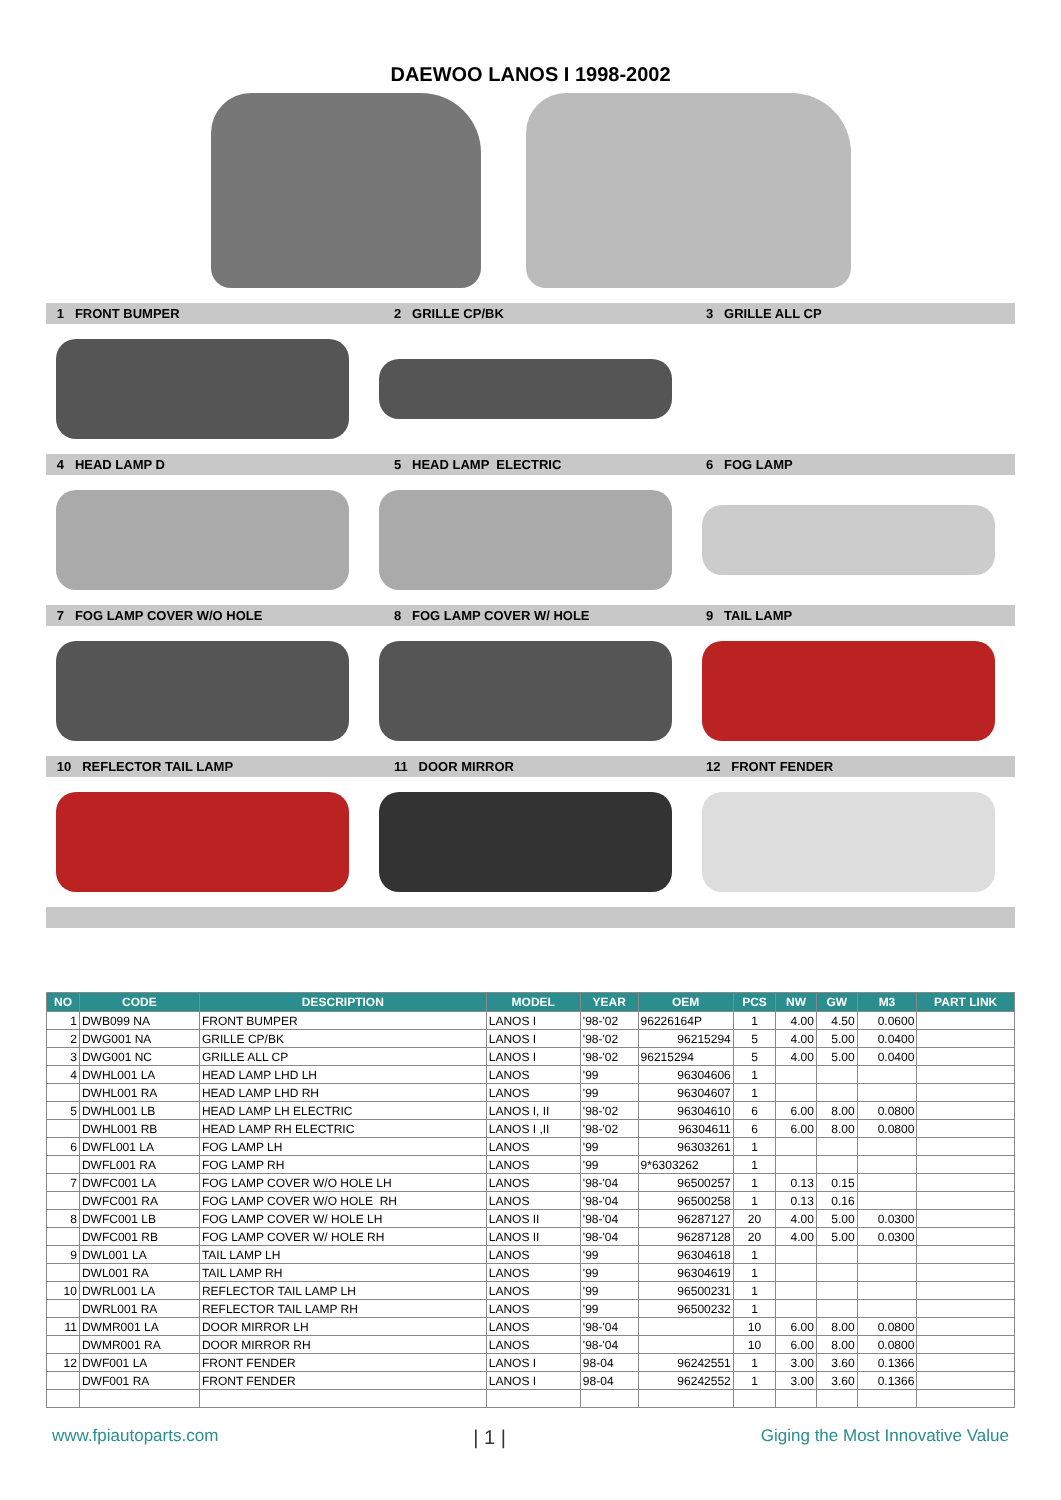DAEWOO LANOS I 1998-2002
1 FRONT BUMPER 2 GRILLE CP/BK 3 GRILLE ALL CP
4 HEAD LAMP D 5 HEAD LAMP ELECTRIC 6 FOG LAMP
7 FOG LAMP COVER W/O HOLE 8 FOG LAMP COVER W/ HOLE 9 TAIL LAMP
10 REFLECTOR TAIL LAMP 11 DOOR MIRROR 12 FRONT FENDER
| NO | CODE | DESCRIPTION | MODEL | YEAR | OEM | PCS | NW | GW | M3 | PART LINK |
| --- | --- | --- | --- | --- | --- | --- | --- | --- | --- | --- |
| 1 | DWB099 NA | FRONT BUMPER | LANOS I | '98-'02 | 96226164P | 1 | 4.00 | 4.50 | 0.0600 | |
| 2 | DWG001 NA | GRILLE CP/BK | LANOS I | '98-'02 | 96215294 | 5 | 4.00 | 5.00 | 0.0400 | |
| 3 | DWG001 NC | GRILLE ALL CP | LANOS I | '98-'02 | 96215294 | 5 | 4.00 | 5.00 | 0.0400 | |
| 4 | DWHL001 LA | HEAD LAMP LHD LH | LANOS | '99 | 96304606 | 1 | | | | |
| | DWHL001 RA | HEAD LAMP LHD RH | LANOS | '99 | 96304607 | 1 | | | | |
| 5 | DWHL001 LB | HEAD LAMP LH ELECTRIC | LANOS I, II | '98-'02 | 96304610 | 6 | 6.00 | 8.00 | 0.0800 | |
| | DWHL001 RB | HEAD LAMP RH ELECTRIC | LANOS I ,II | '98-'02 | 96304611 | 6 | 6.00 | 8.00 | 0.0800 | |
| 6 | DWFL001 LA | FOG LAMP LH | LANOS | '99 | 96303261 | 1 | | | | |
| | DWFL001 RA | FOG LAMP RH | LANOS | '99 | 9*6303262 | 1 | | | | |
| 7 | DWFC001 LA | FOG LAMP COVER W/O HOLE LH | LANOS | '98-'04 | 96500257 | 1 | 0.13 | 0.15 | | |
| | DWFC001 RA | FOG LAMP COVER W/O HOLE RH | LANOS | '98-'04 | 96500258 | 1 | 0.13 | 0.16 | | |
| 8 | DWFC001 LB | FOG LAMP COVER W/ HOLE LH | LANOS II | '98-'04 | 96287127 | 20 | 4.00 | 5.00 | 0.0300 | |
| | DWFC001 RB | FOG LAMP COVER W/ HOLE RH | LANOS II | '98-'04 | 96287128 | 20 | 4.00 | 5.00 | 0.0300 | |
| 9 | DWL001 LA | TAIL LAMP LH | LANOS | '99 | 96304618 | 1 | | | | |
| | DWL001 RA | TAIL LAMP RH | LANOS | '99 | 96304619 | 1 | | | | |
| 10 | DWRL001 LA | REFLECTOR TAIL LAMP LH | LANOS | '99 | 96500231 | 1 | | | | |
| | DWRL001 RA | REFLECTOR TAIL LAMP RH | LANOS | '99 | 96500232 | 1 | | | | |
| 11 | DWMR001 LA | DOOR MIRROR LH | LANOS | '98-'04 | | 10 | 6.00 | 8.00 | 0.0800 | |
| | DWMR001 RA | DOOR MIRROR RH | LANOS | '98-'04 | | 10 | 6.00 | 8.00 | 0.0800 | |
| 12 | DWF001 LA | FRONT FENDER | LANOS I | 98-04 | 96242551 | 1 | 3.00 | 3.60 | 0.1366 | |
| | DWF001 RA | FRONT FENDER | LANOS I | 98-04 | 96242552 | 1 | 3.00 | 3.60 | 0.1366 | |
www.fpiautoparts.com | 1 | Giging the Most Innovative Value